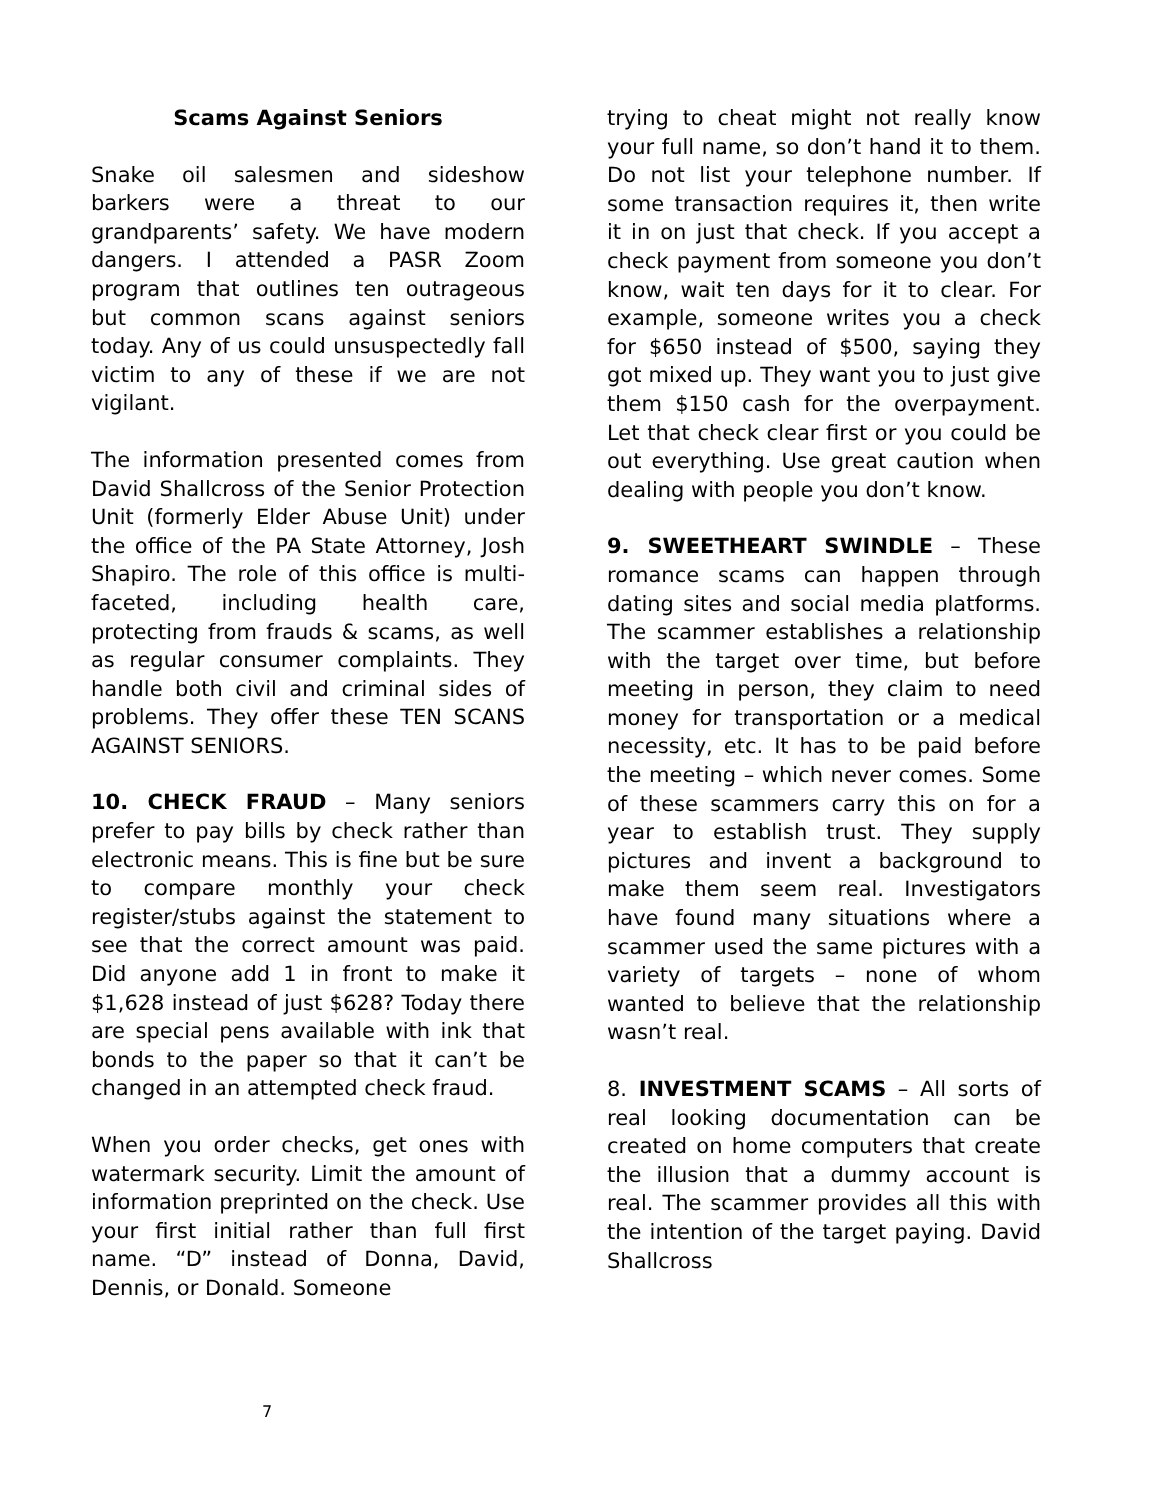Scams Against Seniors
Snake oil salesmen and sideshow barkers were a threat to our grandparents’ safety. We have modern dangers. I attended a PASR Zoom program that outlines ten outrageous but common scans against seniors today. Any of us could unsuspectedly fall victim to any of these if we are not vigilant.
The information presented comes from David Shallcross of the Senior Protection Unit (formerly Elder Abuse Unit) under the office of the PA State Attorney, Josh Shapiro. The role of this office is multi-faceted, including health care, protecting from frauds & scams, as well as regular consumer complaints. They handle both civil and criminal sides of problems. They offer these TEN SCANS AGAINST SENIORS.
10. CHECK FRAUD – Many seniors prefer to pay bills by check rather than electronic means. This is fine but be sure to compare monthly your check register/stubs against the statement to see that the correct amount was paid. Did anyone add 1 in front to make it $1,628 instead of just $628? Today there are special pens available with ink that bonds to the paper so that it can’t be changed in an attempted check fraud.
When you order checks, get ones with watermark security. Limit the amount of information preprinted on the check. Use your first initial rather than full first name. “D” instead of Donna, David, Dennis, or Donald. Someone
trying to cheat might not really know your full name, so don’t hand it to them. Do not list your telephone number. If some transaction requires it, then write it in on just that check. If you accept a check payment from someone you don’t know, wait ten days for it to clear. For example, someone writes you a check for $650 instead of $500, saying they got mixed up. They want you to just give them $150 cash for the overpayment. Let that check clear first or you could be out everything. Use great caution when dealing with people you don’t know.
9. SWEETHEART SWINDLE – These romance scams can happen through dating sites and social media platforms. The scammer establishes a relationship with the target over time, but before meeting in person, they claim to need money for transportation or a medical necessity, etc. It has to be paid before the meeting – which never comes. Some of these scammers carry this on for a year to establish trust. They supply pictures and invent a background to make them seem real. Investigators have found many situations where a scammer used the same pictures with a variety of targets – none of whom wanted to believe that the relationship wasn’t real.
8. INVESTMENT SCAMS – All sorts of real looking documentation can be created on home computers that create the illusion that a dummy account is real. The scammer provides all this with the intention of the target paying. David Shallcross
7